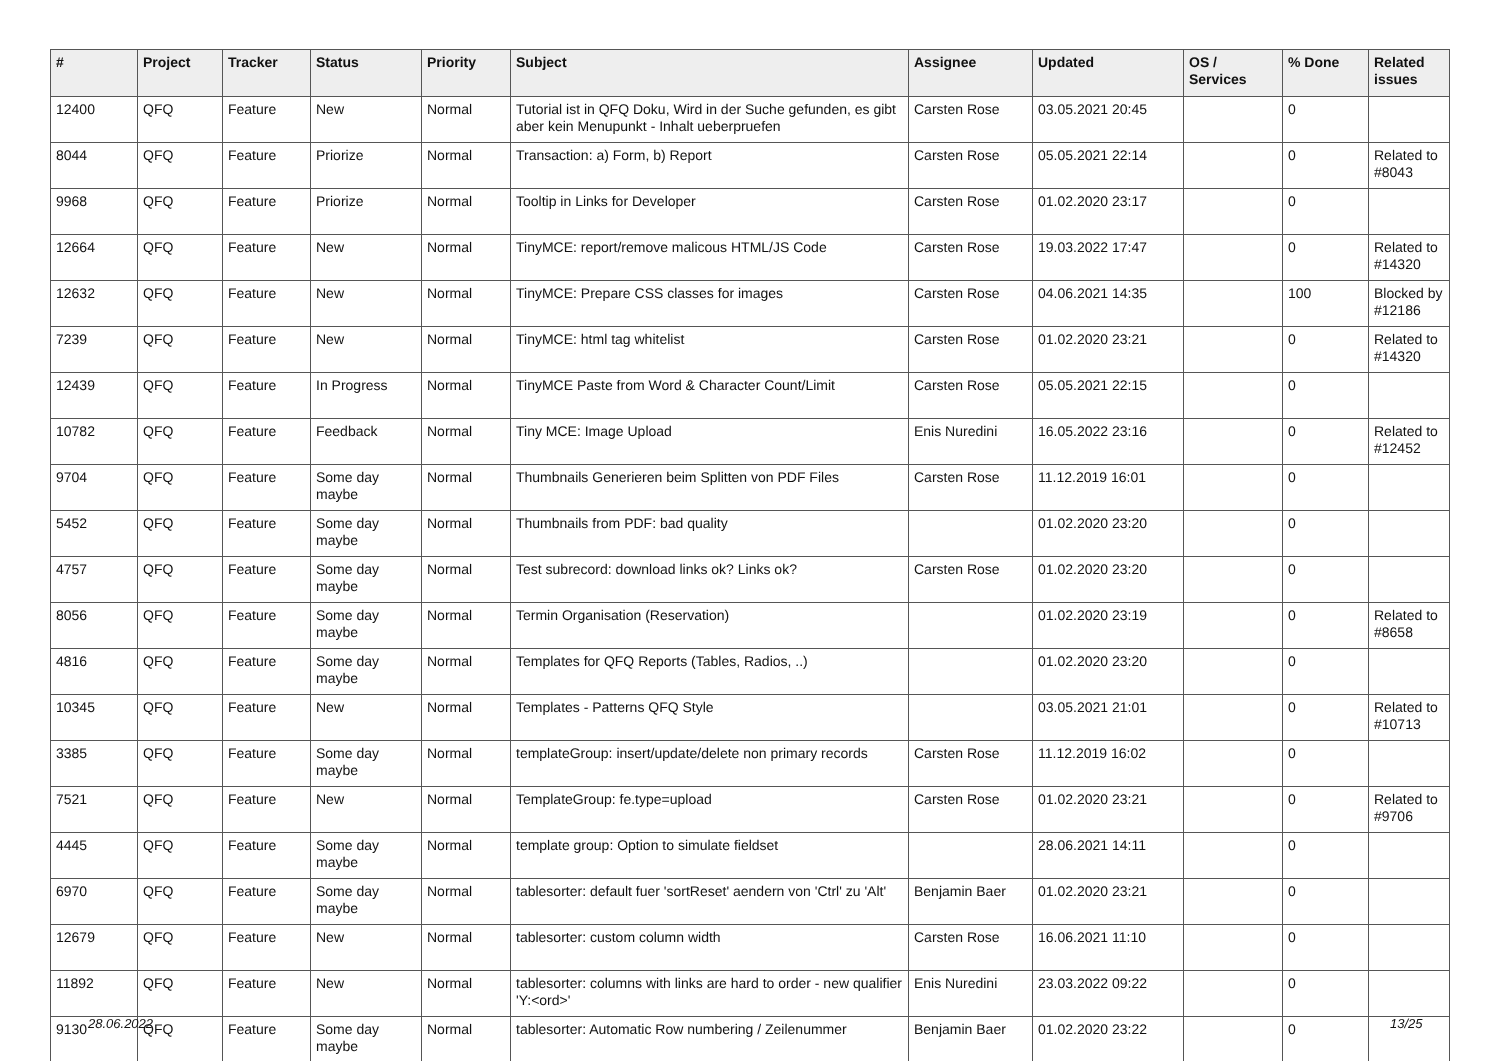| # | Project | Tracker | Status | Priority | Subject | Assignee | Updated | OS / Services | % Done | Related issues |
| --- | --- | --- | --- | --- | --- | --- | --- | --- | --- | --- |
| 12400 | QFQ | Feature | New | Normal | Tutorial ist in QFQ Doku, Wird in der Suche gefunden, es gibt aber kein Menupunkt - Inhalt ueberpruefen | Carsten Rose | 03.05.2021 20:45 | | 0 | |
| 8044 | QFQ | Feature | Priorize | Normal | Transaction: a) Form, b) Report | Carsten Rose | 05.05.2021 22:14 | | 0 | Related to #8043 |
| 9968 | QFQ | Feature | Priorize | Normal | Tooltip in Links for Developer | Carsten Rose | 01.02.2020 23:17 | | 0 | |
| 12664 | QFQ | Feature | New | Normal | TinyMCE: report/remove malicous HTML/JS Code | Carsten Rose | 19.03.2022 17:47 | | 0 | Related to #14320 |
| 12632 | QFQ | Feature | New | Normal | TinyMCE: Prepare CSS classes for images | Carsten Rose | 04.06.2021 14:35 | | 100 | Blocked by #12186 |
| 7239 | QFQ | Feature | New | Normal | TinyMCE: html tag whitelist | Carsten Rose | 01.02.2020 23:21 | | 0 | Related to #14320 |
| 12439 | QFQ | Feature | In Progress | Normal | TinyMCE Paste from Word & Character Count/Limit | Carsten Rose | 05.05.2021 22:15 | | 0 | |
| 10782 | QFQ | Feature | Feedback | Normal | Tiny MCE: Image Upload | Enis Nuredini | 16.05.2022 23:16 | | 0 | Related to #12452 |
| 9704 | QFQ | Feature | Some day maybe | Normal | Thumbnails Generieren beim Splitten von PDF Files | Carsten Rose | 11.12.2019 16:01 | | 0 | |
| 5452 | QFQ | Feature | Some day maybe | Normal | Thumbnails from PDF: bad quality | | 01.02.2020 23:20 | | 0 | |
| 4757 | QFQ | Feature | Some day maybe | Normal | Test subrecord: download links ok? Links ok? | Carsten Rose | 01.02.2020 23:20 | | 0 | |
| 8056 | QFQ | Feature | Some day maybe | Normal | Termin Organisation (Reservation) | | 01.02.2020 23:19 | | 0 | Related to #8658 |
| 4816 | QFQ | Feature | Some day maybe | Normal | Templates for QFQ Reports (Tables, Radios, ..) | | 01.02.2020 23:20 | | 0 | |
| 10345 | QFQ | Feature | New | Normal | Templates - Patterns QFQ Style | | 03.05.2021 21:01 | | 0 | Related to #10713 |
| 3385 | QFQ | Feature | Some day maybe | Normal | templateGroup: insert/update/delete non primary records | Carsten Rose | 11.12.2019 16:02 | | 0 | |
| 7521 | QFQ | Feature | New | Normal | TemplateGroup: fe.type=upload | Carsten Rose | 01.02.2020 23:21 | | 0 | Related to #9706 |
| 4445 | QFQ | Feature | Some day maybe | Normal | template group: Option to simulate fieldset | | 28.06.2021 14:11 | | 0 | |
| 6970 | QFQ | Feature | Some day maybe | Normal | tablesorter: default fuer 'sortReset' aendern von 'Ctrl' zu 'Alt' | Benjamin Baer | 01.02.2020 23:21 | | 0 | |
| 12679 | QFQ | Feature | New | Normal | tablesorter: custom column width | Carsten Rose | 16.06.2021 11:10 | | 0 | |
| 11892 | QFQ | Feature | New | Normal | tablesorter: columns with links are hard to order - new qualifier 'Y:<ord>' | Enis Nuredini | 23.03.2022 09:22 | | 0 | |
| 9130 | QFQ | Feature | Some day maybe | Normal | tablesorter: Automatic Row numbering / Zeilenummer | Benjamin Baer | 01.02.2020 23:22 | | 0 | |
28.06.2022 13/25